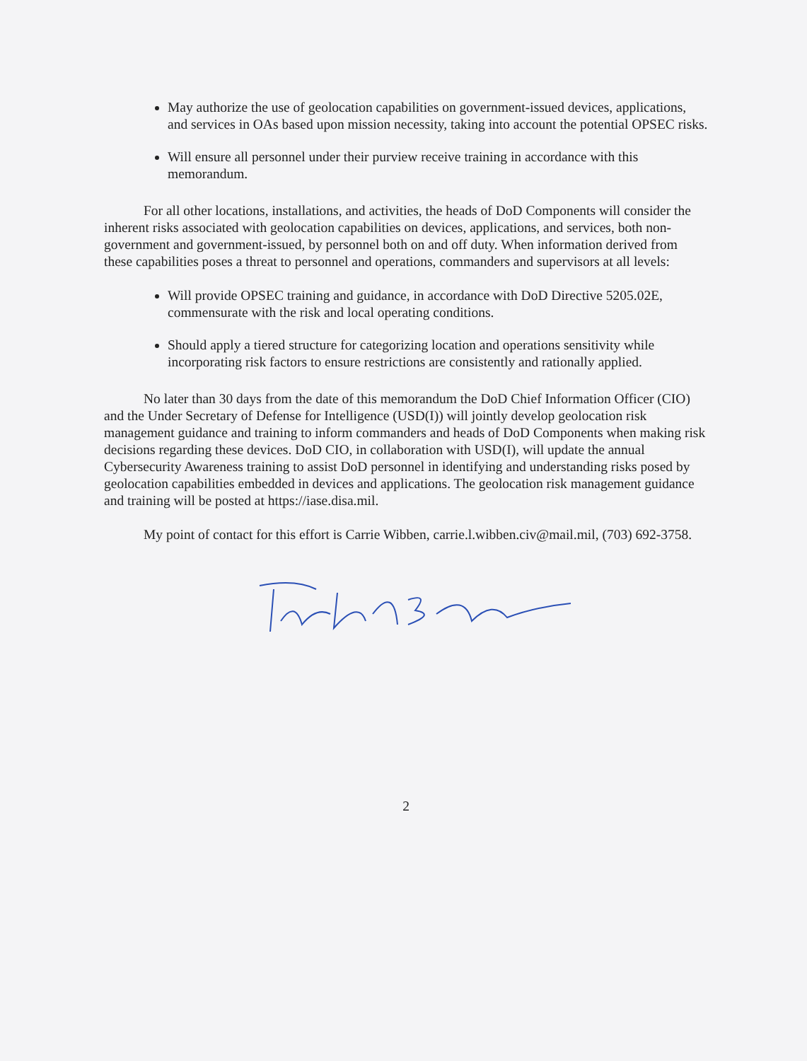May authorize the use of geolocation capabilities on government-issued devices, applications, and services in OAs based upon mission necessity, taking into account the potential OPSEC risks.
Will ensure all personnel under their purview receive training in accordance with this memorandum.
For all other locations, installations, and activities, the heads of DoD Components will consider the inherent risks associated with geolocation capabilities on devices, applications, and services, both non-government and government-issued, by personnel both on and off duty. When information derived from these capabilities poses a threat to personnel and operations, commanders and supervisors at all levels:
Will provide OPSEC training and guidance, in accordance with DoD Directive 5205.02E, commensurate with the risk and local operating conditions.
Should apply a tiered structure for categorizing location and operations sensitivity while incorporating risk factors to ensure restrictions are consistently and rationally applied.
No later than 30 days from the date of this memorandum the DoD Chief Information Officer (CIO) and the Under Secretary of Defense for Intelligence (USD(I)) will jointly develop geolocation risk management guidance and training to inform commanders and heads of DoD Components when making risk decisions regarding these devices. DoD CIO, in collaboration with USD(I), will update the annual Cybersecurity Awareness training to assist DoD personnel in identifying and understanding risks posed by geolocation capabilities embedded in devices and applications. The geolocation risk management guidance and training will be posted at https://iase.disa.mil.
My point of contact for this effort is Carrie Wibben, carrie.l.wibben.civ@mail.mil, (703) 692-3758.
2